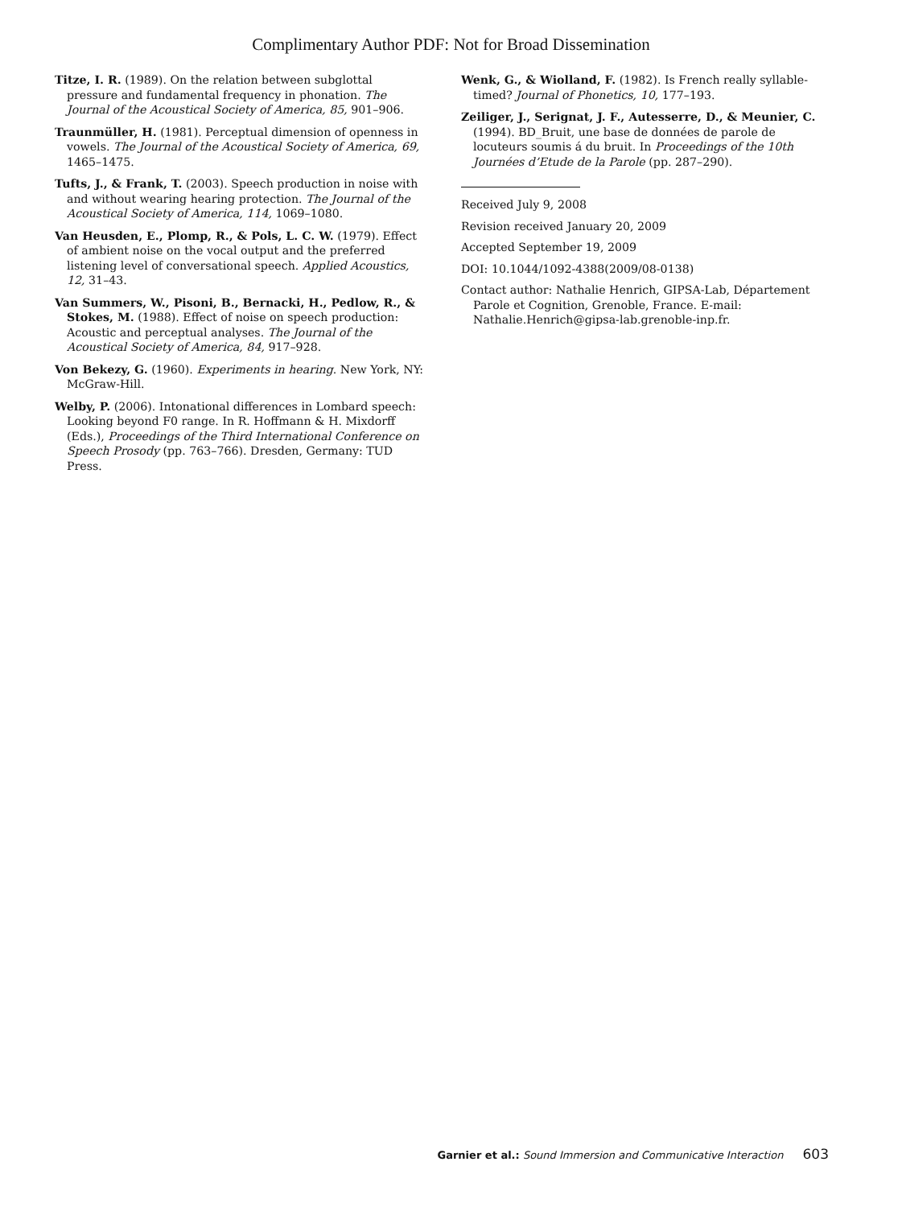Complimentary Author PDF: Not for Broad Dissemination
Titze, I. R. (1989). On the relation between subglottal pressure and fundamental frequency in phonation. The Journal of the Acoustical Society of America, 85, 901–906.
Traunmüller, H. (1981). Perceptual dimension of openness in vowels. The Journal of the Acoustical Society of America, 69, 1465–1475.
Tufts, J., & Frank, T. (2003). Speech production in noise with and without wearing hearing protection. The Journal of the Acoustical Society of America, 114, 1069–1080.
Van Heusden, E., Plomp, R., & Pols, L. C. W. (1979). Effect of ambient noise on the vocal output and the preferred listening level of conversational speech. Applied Acoustics, 12, 31–43.
Van Summers, W., Pisoni, B., Bernacki, H., Pedlow, R., & Stokes, M. (1988). Effect of noise on speech production: Acoustic and perceptual analyses. The Journal of the Acoustical Society of America, 84, 917–928.
Von Bekezy, G. (1960). Experiments in hearing. New York, NY: McGraw-Hill.
Welby, P. (2006). Intonational differences in Lombard speech: Looking beyond F0 range. In R. Hoffmann & H. Mixdorff (Eds.), Proceedings of the Third International Conference on Speech Prosody (pp. 763–766). Dresden, Germany: TUD Press.
Wenk, G., & Wiolland, F. (1982). Is French really syllable-timed? Journal of Phonetics, 10, 177–193.
Zeiliger, J., Serignat, J. F., Autesserre, D., & Meunier, C. (1994). BD_Bruit, une base de données de parole de locuteurs soumis á du bruit. In Proceedings of the 10th Journées d’Etude de la Parole (pp. 287–290).
Received July 9, 2008
Revision received January 20, 2009
Accepted September 19, 2009
DOI: 10.1044/1092-4388(2009/08-0138)
Contact author: Nathalie Henrich, GIPSA-Lab, Département Parole et Cognition, Grenoble, France. E-mail: Nathalie.Henrich@gipsa-lab.grenoble-inp.fr.
Garnier et al.: Sound Immersion and Communicative Interaction 603